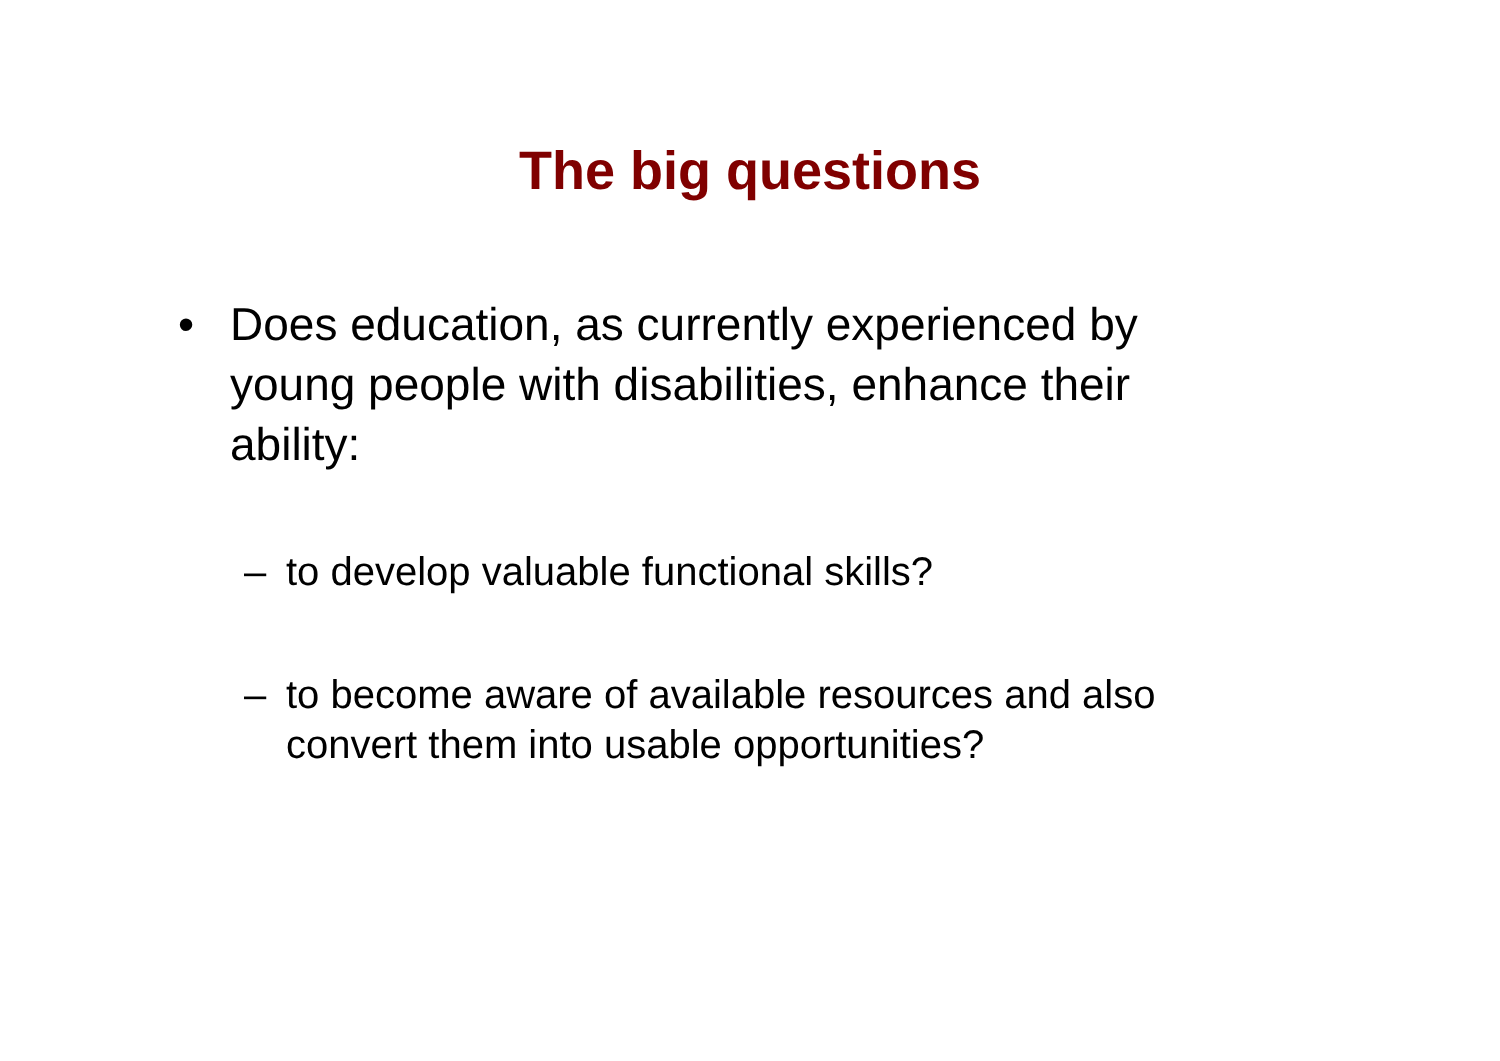The big questions
• Does education, as currently experienced by young people with disabilities, enhance their ability:
– to develop valuable functional skills?
– to become aware of available resources and also convert them into usable opportunities?